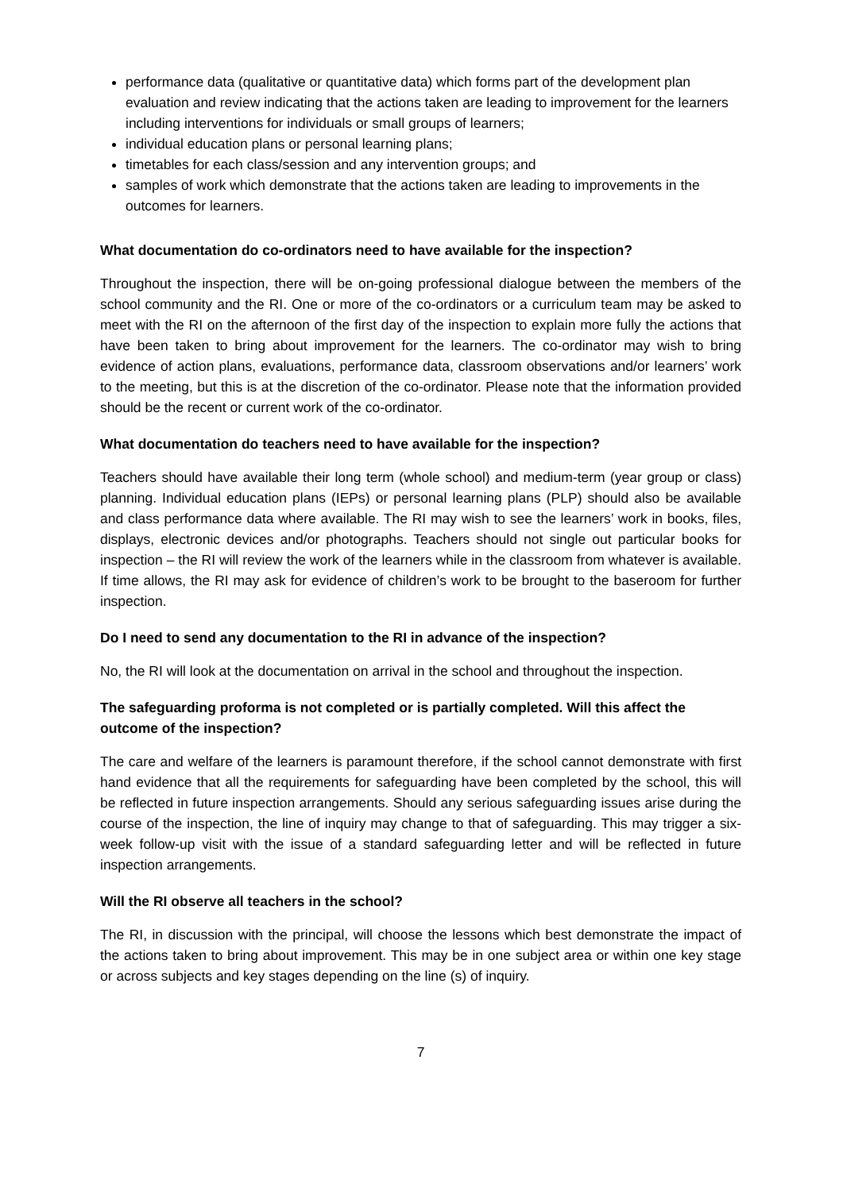performance data (qualitative or quantitative data) which forms part of the development plan evaluation and review indicating that the actions taken are leading to improvement for the learners including interventions for individuals or small groups of learners;
individual education plans or personal learning plans;
timetables for each class/session and any intervention groups; and
samples of work which demonstrate that the actions taken are leading to improvements in the outcomes for learners.
What documentation do co-ordinators need to have available for the inspection?
Throughout the inspection, there will be on-going professional dialogue between the members of the school community and the RI. One or more of the co-ordinators or a curriculum team may be asked to meet with the RI on the afternoon of the first day of the inspection to explain more fully the actions that have been taken to bring about improvement for the learners. The co-ordinator may wish to bring evidence of action plans, evaluations, performance data, classroom observations and/or learners’ work to the meeting, but this is at the discretion of the co-ordinator. Please note that the information provided should be the recent or current work of the co-ordinator.
What documentation do teachers need to have available for the inspection?
Teachers should have available their long term (whole school) and medium-term (year group or class) planning. Individual education plans (IEPs) or personal learning plans (PLP) should also be available and class performance data where available. The RI may wish to see the learners’ work in books, files, displays, electronic devices and/or photographs. Teachers should not single out particular books for inspection – the RI will review the work of the learners while in the classroom from whatever is available. If time allows, the RI may ask for evidence of children’s work to be brought to the baseroom for further inspection.
Do I need to send any documentation to the RI in advance of the inspection?
No, the RI will look at the documentation on arrival in the school and throughout the inspection.
The safeguarding proforma is not completed or is partially completed. Will this affect the outcome of the inspection?
The care and welfare of the learners is paramount therefore, if the school cannot demonstrate with first hand evidence that all the requirements for safeguarding have been completed by the school, this will be reflected in future inspection arrangements. Should any serious safeguarding issues arise during the course of the inspection, the line of inquiry may change to that of safeguarding. This may trigger a six- week follow-up visit with the issue of a standard safeguarding letter and will be reflected in future inspection arrangements.
Will the RI observe all teachers in the school?
The RI, in discussion with the principal, will choose the lessons which best demonstrate the impact of the actions taken to bring about improvement. This may be in one subject area or within one key stage or across subjects and key stages depending on the line (s) of inquiry.
7